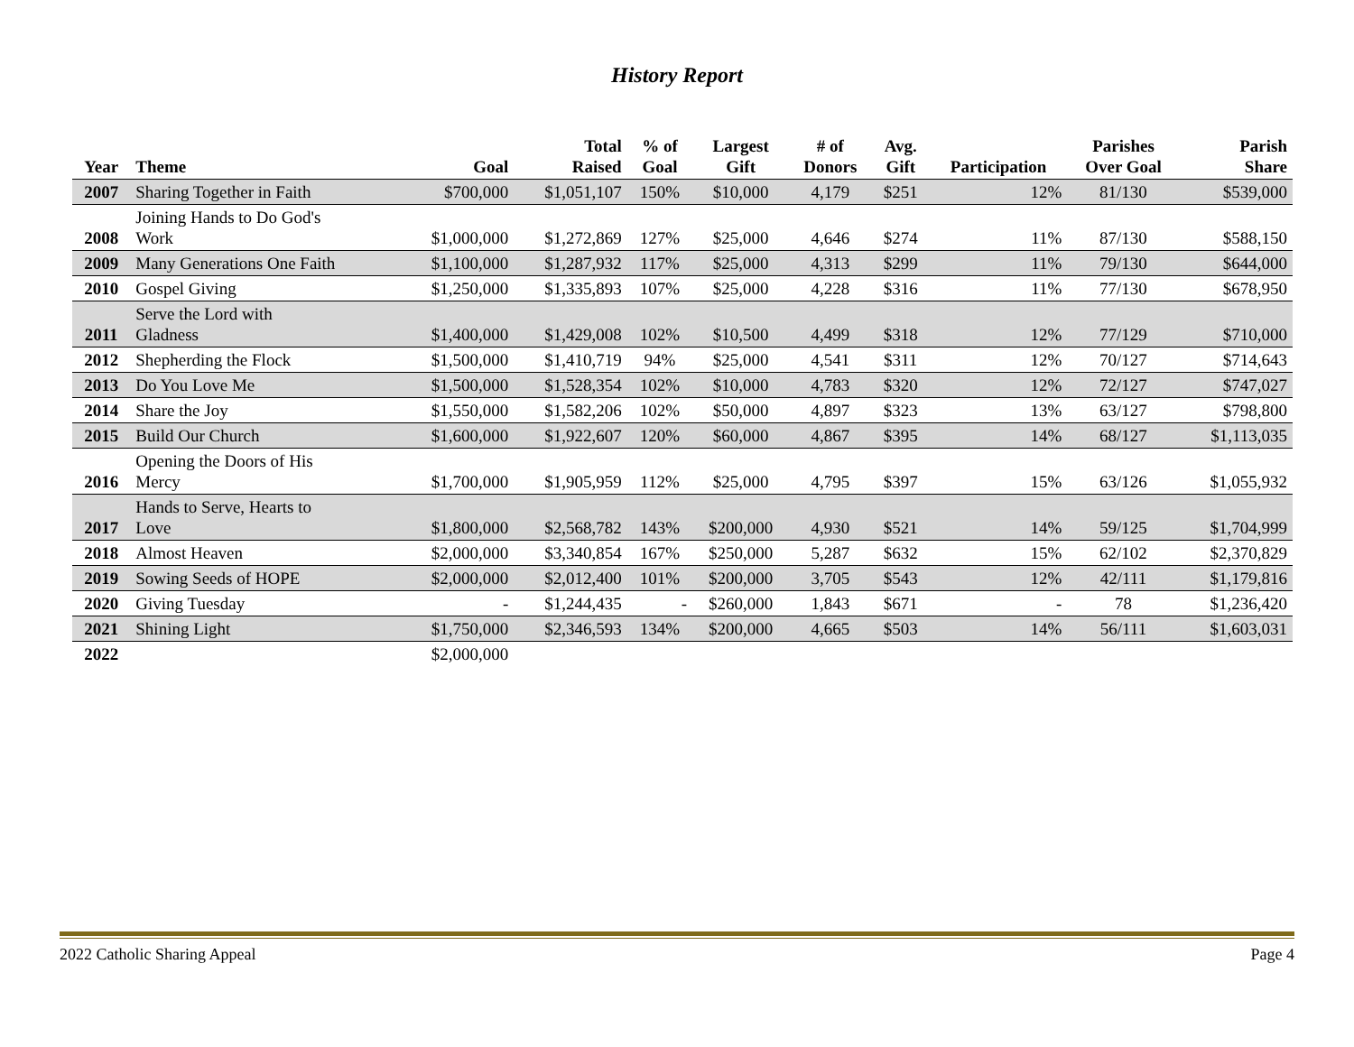History Report
| Year | Theme | Goal | Total Raised | % of Goal | Largest Gift | # of Donors | Avg. Gift | Participation | Parishes Over Goal | Parish Share |
| --- | --- | --- | --- | --- | --- | --- | --- | --- | --- | --- |
| 2007 | Sharing Together in Faith | $700,000 | $1,051,107 | 150% | $10,000 | 4,179 | $251 | 12% | 81/130 | $539,000 |
| 2008 | Joining Hands to Do God's Work | $1,000,000 | $1,272,869 | 127% | $25,000 | 4,646 | $274 | 11% | 87/130 | $588,150 |
| 2009 | Many Generations One Faith | $1,100,000 | $1,287,932 | 117% | $25,000 | 4,313 | $299 | 11% | 79/130 | $644,000 |
| 2010 | Gospel Giving | $1,250,000 | $1,335,893 | 107% | $25,000 | 4,228 | $316 | 11% | 77/130 | $678,950 |
| 2011 | Serve the Lord with Gladness | $1,400,000 | $1,429,008 | 102% | $10,500 | 4,499 | $318 | 12% | 77/129 | $710,000 |
| 2012 | Shepherding the Flock | $1,500,000 | $1,410,719 | 94% | $25,000 | 4,541 | $311 | 12% | 70/127 | $714,643 |
| 2013 | Do You Love Me | $1,500,000 | $1,528,354 | 102% | $10,000 | 4,783 | $320 | 12% | 72/127 | $747,027 |
| 2014 | Share the Joy | $1,550,000 | $1,582,206 | 102% | $50,000 | 4,897 | $323 | 13% | 63/127 | $798,800 |
| 2015 | Build Our Church | $1,600,000 | $1,922,607 | 120% | $60,000 | 4,867 | $395 | 14% | 68/127 | $1,113,035 |
| 2016 | Opening the Doors of His Mercy | $1,700,000 | $1,905,959 | 112% | $25,000 | 4,795 | $397 | 15% | 63/126 | $1,055,932 |
| 2017 | Hands to Serve, Hearts to Love | $1,800,000 | $2,568,782 | 143% | $200,000 | 4,930 | $521 | 14% | 59/125 | $1,704,999 |
| 2018 | Almost Heaven | $2,000,000 | $3,340,854 | 167% | $250,000 | 5,287 | $632 | 15% | 62/102 | $2,370,829 |
| 2019 | Sowing Seeds of HOPE | $2,000,000 | $2,012,400 | 101% | $200,000 | 3,705 | $543 | 12% | 42/111 | $1,179,816 |
| 2020 | Giving Tuesday | - | $1,244,435 | - | $260,000 | 1,843 | $671 | - | 78 | $1,236,420 |
| 2021 | Shining Light | $1,750,000 | $2,346,593 | 134% | $200,000 | 4,665 | $503 | 14% | 56/111 | $1,603,031 |
| 2022 | | $2,000,000 | | | | | | | | |
2022 Catholic Sharing Appeal Page 4